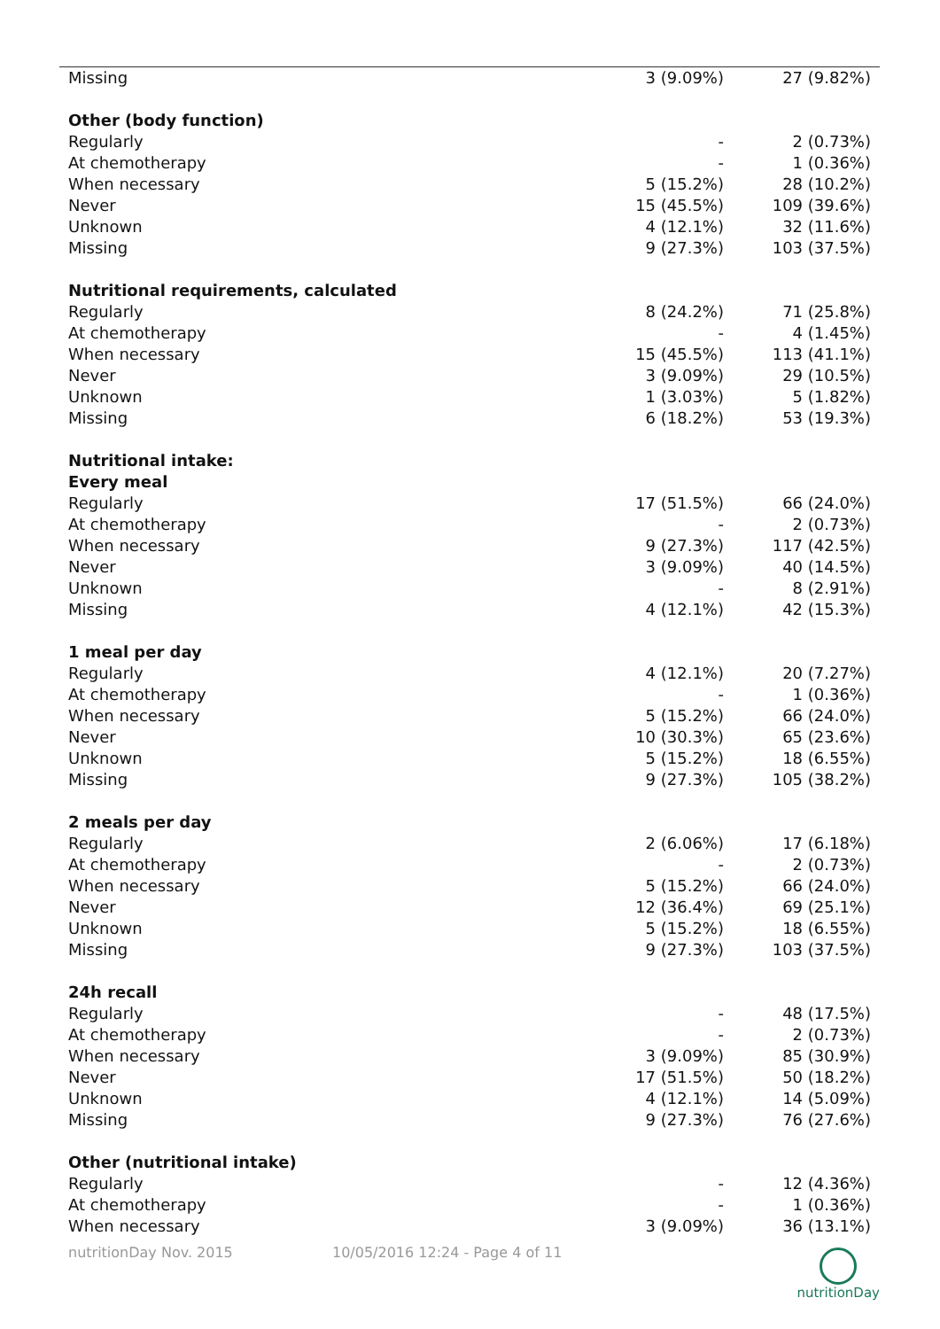| Missing | 3 (9.09%) | 27 (9.82%) |
| Other (body function) | | |
| Regularly | - | 2 (0.73%) |
| At chemotherapy | - | 1 (0.36%) |
| When necessary | 5 (15.2%) | 28 (10.2%) |
| Never | 15 (45.5%) | 109 (39.6%) |
| Unknown | 4 (12.1%) | 32 (11.6%) |
| Missing | 9 (27.3%) | 103 (37.5%) |
| Nutritional requirements, calculated | | |
| Regularly | 8 (24.2%) | 71 (25.8%) |
| At chemotherapy | - | 4 (1.45%) |
| When necessary | 15 (45.5%) | 113 (41.1%) |
| Never | 3 (9.09%) | 29 (10.5%) |
| Unknown | 1 (3.03%) | 5 (1.82%) |
| Missing | 6 (18.2%) | 53 (19.3%) |
| Nutritional intake: | | |
| Every meal | | |
| Regularly | 17 (51.5%) | 66 (24.0%) |
| At chemotherapy | - | 2 (0.73%) |
| When necessary | 9 (27.3%) | 117 (42.5%) |
| Never | 3 (9.09%) | 40 (14.5%) |
| Unknown | - | 8 (2.91%) |
| Missing | 4 (12.1%) | 42 (15.3%) |
| 1 meal per day | | |
| Regularly | 4 (12.1%) | 20 (7.27%) |
| At chemotherapy | - | 1 (0.36%) |
| When necessary | 5 (15.2%) | 66 (24.0%) |
| Never | 10 (30.3%) | 65 (23.6%) |
| Unknown | 5 (15.2%) | 18 (6.55%) |
| Missing | 9 (27.3%) | 105 (38.2%) |
| 2 meals per day | | |
| Regularly | 2 (6.06%) | 17 (6.18%) |
| At chemotherapy | - | 2 (0.73%) |
| When necessary | 5 (15.2%) | 66 (24.0%) |
| Never | 12 (36.4%) | 69 (25.1%) |
| Unknown | 5 (15.2%) | 18 (6.55%) |
| Missing | 9 (27.3%) | 103 (37.5%) |
| 24h recall | | |
| Regularly | - | 48 (17.5%) |
| At chemotherapy | - | 2 (0.73%) |
| When necessary | 3 (9.09%) | 85 (30.9%) |
| Never | 17 (51.5%) | 50 (18.2%) |
| Unknown | 4 (12.1%) | 14 (5.09%) |
| Missing | 9 (27.3%) | 76 (27.6%) |
| Other (nutritional intake) | | |
| Regularly | - | 12 (4.36%) |
| At chemotherapy | - | 1 (0.36%) |
| When necessary | 3 (9.09%) | 36 (13.1%) |
nutritionDay Nov. 2015 10/05/2016 12:24 - Page 4 of 11
nutritionDay